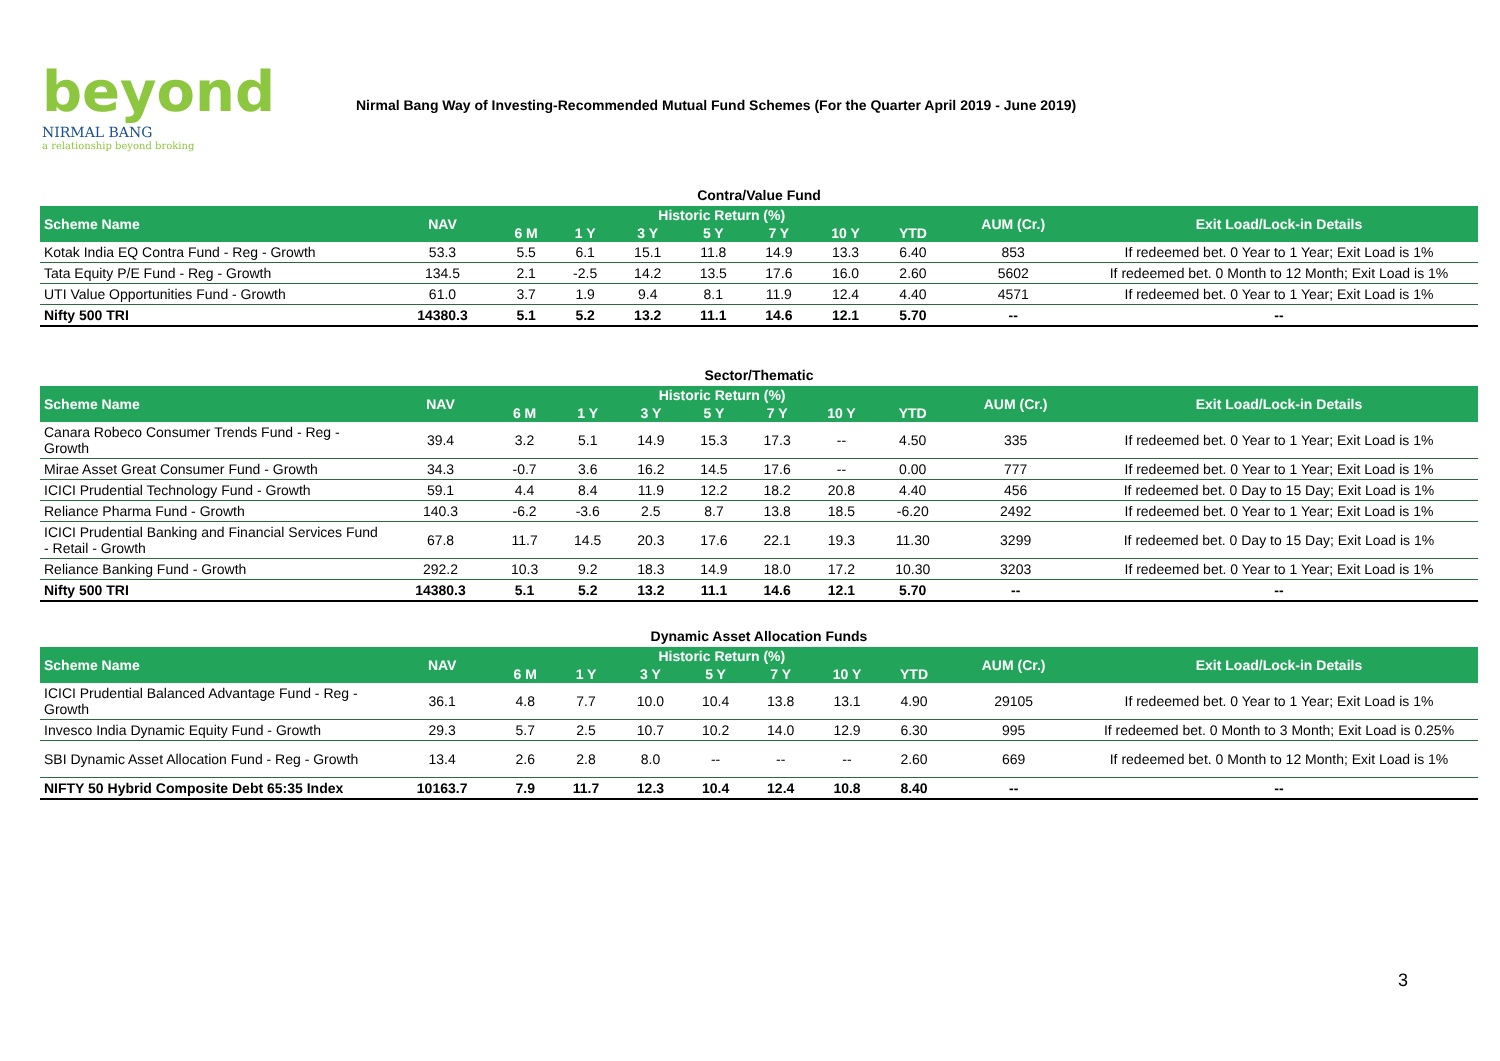beyond
NIRMAL BANG
a relationship beyond broking
Nirmal Bang Way of Investing-Recommended Mutual Fund Schemes (For the Quarter April 2019 - June 2019)
Contra/Value Fund
| Scheme Name | NAV | Historic Return (%) | | | | | | | AUM (Cr.) | Exit Load/Lock-in Details |
| --- | --- | --- | --- | --- | --- | --- | --- | --- | --- | --- |
| | | 6 M | 1 Y | 3 Y | 5 Y | 7 Y | 10 Y | YTD | | |
| Kotak India EQ Contra Fund - Reg - Growth | 53.3 | 5.5 | 6.1 | 15.1 | 11.8 | 14.9 | 13.3 | 6.40 | 853 | If redeemed bet. 0 Year to 1 Year; Exit Load is 1% |
| Tata Equity P/E Fund - Reg - Growth | 134.5 | 2.1 | -2.5 | 14.2 | 13.5 | 17.6 | 16.0 | 2.60 | 5602 | If redeemed bet. 0 Month to 12 Month; Exit Load is 1% |
| UTI Value Opportunities Fund - Growth | 61.0 | 3.7 | 1.9 | 9.4 | 8.1 | 11.9 | 12.4 | 4.40 | 4571 | If redeemed bet. 0 Year to 1 Year; Exit Load is 1% |
| Nifty 500 TRI | 14380.3 | 5.1 | 5.2 | 13.2 | 11.1 | 14.6 | 12.1 | 5.70 | -- | -- |
Sector/Thematic
| Scheme Name | NAV | Historic Return (%) | | | | | | | AUM (Cr.) | Exit Load/Lock-in Details |
| --- | --- | --- | --- | --- | --- | --- | --- | --- | --- | --- |
| | | 6 M | 1 Y | 3 Y | 5 Y | 7 Y | 10 Y | YTD | | |
| Canara Robeco Consumer Trends Fund - Reg - Growth | 39.4 | 3.2 | 5.1 | 14.9 | 15.3 | 17.3 | -- | 4.50 | 335 | If redeemed bet. 0 Year to 1 Year; Exit Load is 1% |
| Mirae Asset Great Consumer Fund - Growth | 34.3 | -0.7 | 3.6 | 16.2 | 14.5 | 17.6 | -- | 0.00 | 777 | If redeemed bet. 0 Year to 1 Year; Exit Load is 1% |
| ICICI Prudential Technology Fund - Growth | 59.1 | 4.4 | 8.4 | 11.9 | 12.2 | 18.2 | 20.8 | 4.40 | 456 | If redeemed bet. 0 Day to 15 Day; Exit Load is 1% |
| Reliance Pharma Fund - Growth | 140.3 | -6.2 | -3.6 | 2.5 | 8.7 | 13.8 | 18.5 | -6.20 | 2492 | If redeemed bet. 0 Year to 1 Year; Exit Load is 1% |
| ICICI Prudential Banking and Financial Services Fund - Retail - Growth | 67.8 | 11.7 | 14.5 | 20.3 | 17.6 | 22.1 | 19.3 | 11.30 | 3299 | If redeemed bet. 0 Day to 15 Day; Exit Load is 1% |
| Reliance Banking Fund - Growth | 292.2 | 10.3 | 9.2 | 18.3 | 14.9 | 18.0 | 17.2 | 10.30 | 3203 | If redeemed bet. 0 Year to 1 Year; Exit Load is 1% |
| Nifty 500 TRI | 14380.3 | 5.1 | 5.2 | 13.2 | 11.1 | 14.6 | 12.1 | 5.70 | -- | -- |
Dynamic Asset Allocation Funds
| Scheme Name | NAV | Historic Return (%) | | | | | | | AUM (Cr.) | Exit Load/Lock-in Details |
| --- | --- | --- | --- | --- | --- | --- | --- | --- | --- | --- |
| | | 6 M | 1 Y | 3 Y | 5 Y | 7 Y | 10 Y | YTD | | |
| ICICI Prudential Balanced Advantage Fund - Reg - Growth | 36.1 | 4.8 | 7.7 | 10.0 | 10.4 | 13.8 | 13.1 | 4.90 | 29105 | If redeemed bet. 0 Year to 1 Year; Exit Load is 1% |
| Invesco India Dynamic Equity Fund - Growth | 29.3 | 5.7 | 2.5 | 10.7 | 10.2 | 14.0 | 12.9 | 6.30 | 995 | If redeemed bet. 0 Month to 3 Month; Exit Load is 0.25% |
| SBI Dynamic Asset Allocation Fund - Reg - Growth | 13.4 | 2.6 | 2.8 | 8.0 | -- | -- | -- | 2.60 | 669 | If redeemed bet. 0 Month to 12 Month; Exit Load is 1% |
| NIFTY 50 Hybrid Composite Debt 65:35 Index | 10163.7 | 7.9 | 11.7 | 12.3 | 10.4 | 12.4 | 10.8 | 8.40 | -- | -- |
3